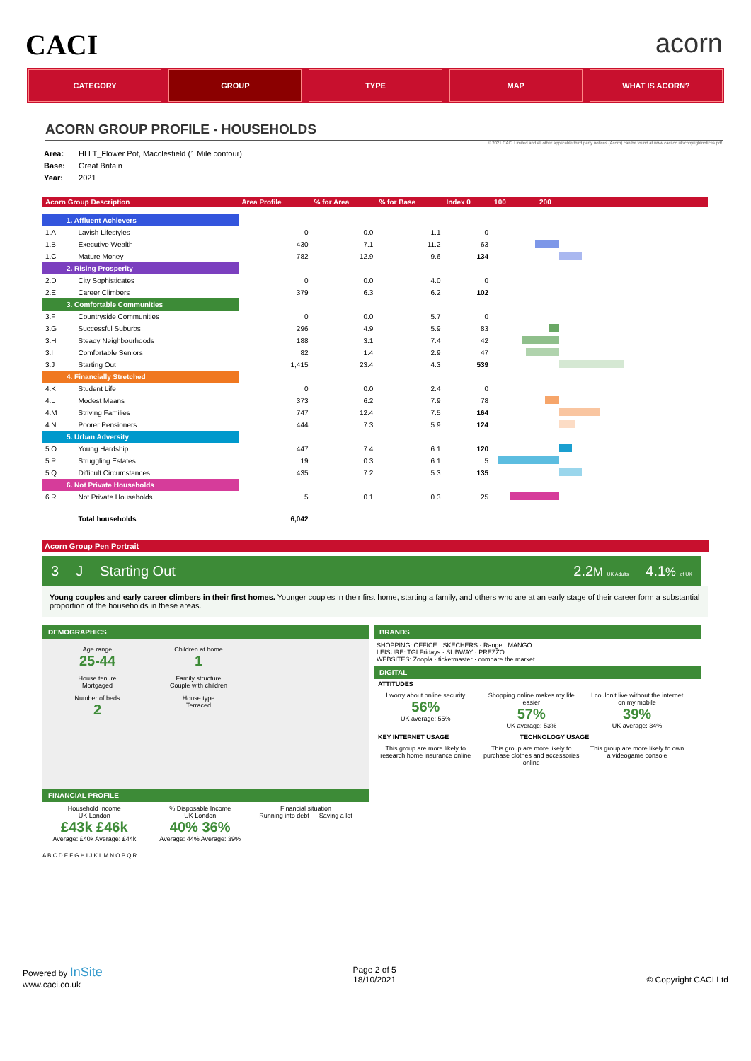CACI acorn
CATEGORY GROUP TYPE MAP WHAT IS ACORN?
ACORN GROUP PROFILE - HOUSEHOLDS
© 2021 CACI Limited and all other applicable third party notices (Acorn) can be found at www.caci.co.uk/copyrightnotices.pdf
Area: HLLT_Flower Pot, Macclesfield (1 Mile contour)
Base: Great Britain
Year: 2021
| Acorn Group Description | | Area Profile | % for Area | % for Base | Index 0 | 100 200 |
| --- | --- | --- | --- | --- | --- | --- |
| 1. Affluent Achievers | | | | | | |
| 1.A | Lavish Lifestyles | 0 | 0.0 | 1.1 | 0 | |
| 1.B | Executive Wealth | 430 | 7.1 | 11.2 | 63 | |
| 1.C | Mature Money | 782 | 12.9 | 9.6 | 134 | |
| 2. Rising Prosperity | | | | | | |
| 2.D | City Sophisticates | 0 | 0.0 | 4.0 | 0 | |
| 2.E | Career Climbers | 379 | 6.3 | 6.2 | 102 | |
| 3. Comfortable Communities | | | | | | |
| 3.F | Countryside Communities | 0 | 0.0 | 5.7 | 0 | |
| 3.G | Successful Suburbs | 296 | 4.9 | 5.9 | 83 | |
| 3.H | Steady Neighbourhoods | 188 | 3.1 | 7.4 | 42 | |
| 3.I | Comfortable Seniors | 82 | 1.4 | 2.9 | 47 | |
| 3.J | Starting Out | 1,415 | 23.4 | 4.3 | 539 | |
| 4. Financially Stretched | | | | | | |
| 4.K | Student Life | 0 | 0.0 | 2.4 | 0 | |
| 4.L | Modest Means | 373 | 6.2 | 7.9 | 78 | |
| 4.M | Striving Families | 747 | 12.4 | 7.5 | 164 | |
| 4.N | Poorer Pensioners | 444 | 7.3 | 5.9 | 124 | |
| 5. Urban Adversity | | | | | | |
| 5.O | Young Hardship | 447 | 7.4 | 6.1 | 120 | |
| 5.P | Struggling Estates | 19 | 0.3 | 6.1 | 5 | |
| 5.Q | Difficult Circumstances | 435 | 7.2 | 5.3 | 135 | |
| 6. Not Private Households | | | | | | |
| 6.R | Not Private Households | 5 | 0.1 | 0.3 | 25 | |
| | Total households | 6,042 | | | | |
Acorn Group Pen Portrait
3 J Starting Out 2.2M UK Adults 4.1% of UK
Young couples and early career climbers in their first homes. Younger couples in their first home, starting a family, and others who are at an early stage of their career form a substantial proportion of the households in these areas.
DEMOGRAPHICS
Age range
25-44
Children at home
1
House tenure
Mortgaged
Family structure
Couple with children
Number of beds
2
House type
Terraced
FINANCIAL PROFILE
Household Income
UK London
£43k £46k
Average: £40k Average: £44k
% Disposable Income
UK London
40% 36%
Average: 44% Average: 39%
Financial situation
Running into debt — Saving a lot
BRANDS
SHOPPING: OFFICE · SKECHERS · Range · MANGO
LEISURE: TGI Fridays · SUBWAY · PREZZO
WEBSITES: Zoopla · ticketmaster · compare the market
DIGITAL
ATTITUDES
I worry about online security
56%
UK average: 55%
Shopping online makes my life easier
57%
UK average: 53%
I couldn't live without the internet on my mobile
39%
UK average: 34%
KEY INTERNET USAGE TECHNOLOGY USAGE
This group are more likely to research home insurance online
This group are more likely to purchase clothes and accessories online
This group are more likely to own a videogame console
A B C D E F G H I J K L M N O P Q R
Powered by InSite
www.caci.co.uk
Page 2 of 5
18/10/2021
© Copyright CACI Ltd